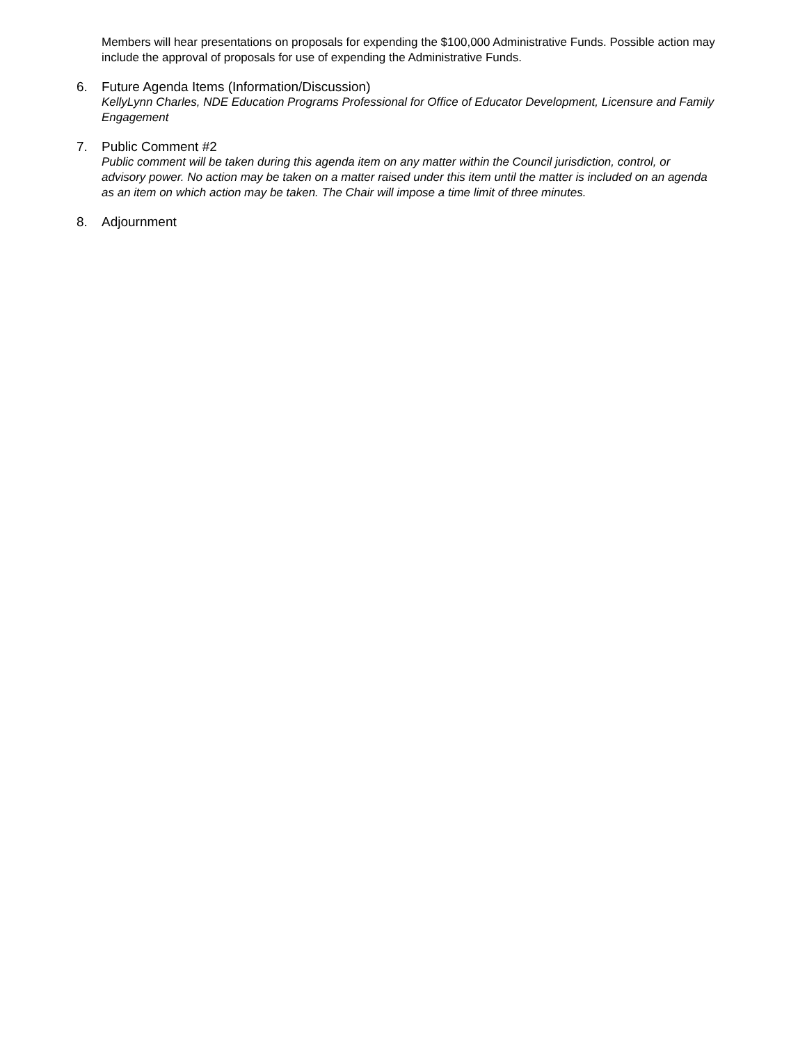Members will hear presentations on proposals for expending the $100,000 Administrative Funds. Possible action may include the approval of proposals for use of expending the Administrative Funds.
6. Future Agenda Items (Information/Discussion)
KellyLynn Charles, NDE Education Programs Professional for Office of Educator Development, Licensure and Family Engagement
7. Public Comment #2
Public comment will be taken during this agenda item on any matter within the Council jurisdiction, control, or advisory power. No action may be taken on a matter raised under this item until the matter is included on an agenda as an item on which action may be taken. The Chair will impose a time limit of three minutes.
8. Adjournment